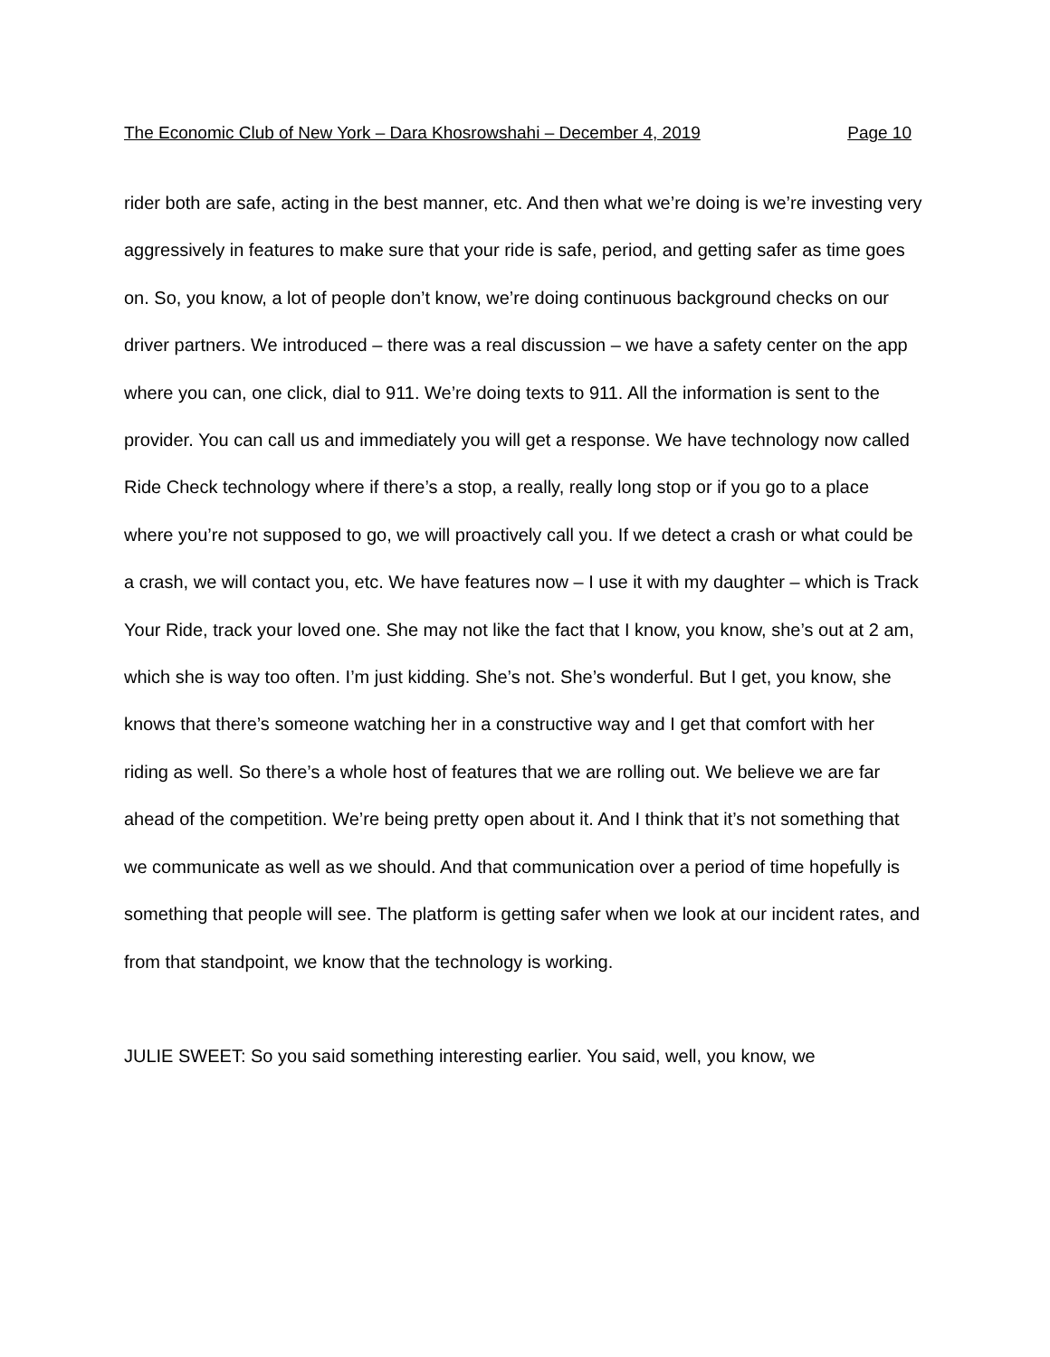The Economic Club of New York – Dara Khosrowshahi – December 4, 2019 Page 10
rider both are safe, acting in the best manner, etc. And then what we’re doing is we’re investing very aggressively in features to make sure that your ride is safe, period, and getting safer as time goes on. So, you know, a lot of people don’t know, we’re doing continuous background checks on our driver partners. We introduced – there was a real discussion – we have a safety center on the app where you can, one click, dial to 911. We’re doing texts to 911. All the information is sent to the provider. You can call us and immediately you will get a response. We have technology now called Ride Check technology where if there’s a stop, a really, really long stop or if you go to a place where you’re not supposed to go, we will proactively call you. If we detect a crash or what could be a crash, we will contact you, etc. We have features now – I use it with my daughter – which is Track Your Ride, track your loved one. She may not like the fact that I know, you know, she’s out at 2 am, which she is way too often. I’m just kidding. She’s not. She’s wonderful. But I get, you know, she knows that there’s someone watching her in a constructive way and I get that comfort with her riding as well. So there’s a whole host of features that we are rolling out. We believe we are far ahead of the competition. We’re being pretty open about it. And I think that it’s not something that we communicate as well as we should. And that communication over a period of time hopefully is something that people will see. The platform is getting safer when we look at our incident rates, and from that standpoint, we know that the technology is working.
JULIE SWEET: So you said something interesting earlier. You said, well, you know, we